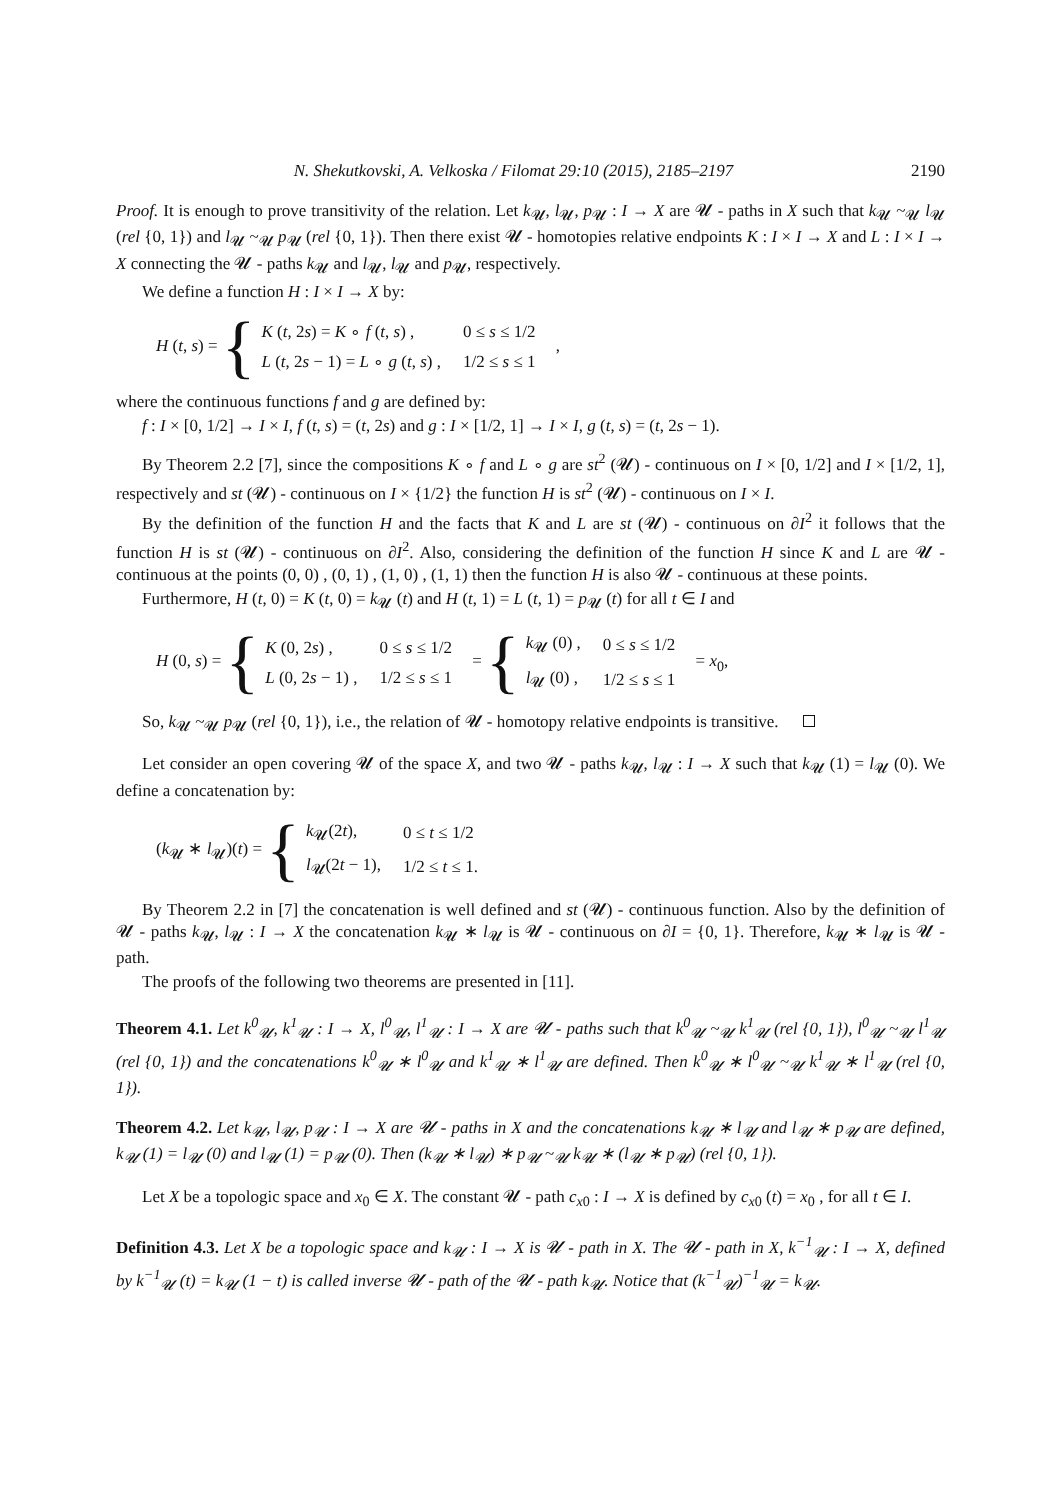N. Shekutkovski, A. Velkoska / Filomat 29:10 (2015), 2185–2197 2190
Proof. It is enough to prove transitivity of the relation. Let k<sub>𝓤</sub>, l<sub>𝓤</sub>, p<sub>𝓤</sub> : I → X are 𝓤 - paths in X such that k<sub>𝓤</sub> ~<sub>𝓤</sub> l<sub>𝓤</sub> (rel {0, 1}) and l<sub>𝓤</sub> ~<sub>𝓤</sub> p<sub>𝓤</sub> (rel {0, 1}). Then there exist 𝓤 - homotopies relative endpoints K : I × I → X and L : I × I → X connecting the 𝓤 - paths k<sub>𝓤</sub> and l<sub>𝓤</sub>, l<sub>𝓤</sub> and p<sub>𝓤</sub>, respectively.
We define a function H : I × I → X by:
H (t, s) = {
| K ( t , 2 s ) = K ∘ f ( t , s ) , | 0 ≤ s ≤ 1/2 |
| L ( t , 2 s − 1) = L ∘ g ( t , s ) , | 1/2 ≤ s ≤ 1 |
,
where the continuous functions f and g are defined by:
f : I × [0, 1/2] → I × I, f (t, s) = (t, 2s) and g : I × [1/2, 1] → I × I, g (t, s) = (t, 2s − 1).
By Theorem 2.2 [7], since the compositions K ∘ f and L ∘ g are st<sup>2</sup> (𝓤) - continuous on I × [0, 1/2] and I × [1/2, 1], respectively and st (𝓤) - continuous on I × {1/2} the function H is st<sup>2</sup> (𝓤) - continuous on I × I.
By the definition of the function H and the facts that K and L are st (𝓤) - continuous on ∂I<sup>2</sup> it follows that the function H is st (𝓤) - continuous on ∂I<sup>2</sup>. Also, considering the definition of the function H since K and L are 𝓤 - continuous at the points (0, 0) , (0, 1) , (1, 0) , (1, 1) then the function H is also 𝓤 - continuous at these points.
Furthermore, H (t, 0) = K (t, 0) = k<sub>𝓤</sub> (t) and H (t, 1) = L (t, 1) = p<sub>𝓤</sub> (t) for all t ∈ I and
H (0, s) = {
| K (0, 2 s ) , | 0 ≤ s ≤ 1/2 |
| L (0, 2 s − 1) , | 1/2 ≤ s ≤ 1 |
= {
| k<sub>𝓤</sub> (0) , | 0 ≤ s ≤ 1/2 |
| l<sub>𝓤</sub> (0) , | 1/2 ≤ s ≤ 1 |
= x<sub>0</sub>,
So, k<sub>𝓤</sub> ~<sub>𝓤</sub> p<sub>𝓤</sub> (rel {0, 1}), i.e., the relation of 𝓤 - homotopy relative endpoints is transitive.
Let consider an open covering 𝓤 of the space X, and two 𝓤 - paths k<sub>𝓤</sub>, l<sub>𝓤</sub> : I → X such that k<sub>𝓤</sub> (1) = l<sub>𝓤</sub> (0). We define a concatenation by:
(k<sub>𝓤</sub> ∗ l<sub>𝓤</sub>)(t) = {
| k<sub>𝓤</sub>(2 t ), | 0 ≤ t ≤ 1/2 |
| l<sub>𝓤</sub>(2 t − 1), | 1/2 ≤ t ≤ 1. |
By Theorem 2.2 in [7] the concatenation is well defined and st (𝓤) - continuous function. Also by the definition of 𝓤 - paths k<sub>𝓤</sub>, l<sub>𝓤</sub> : I → X the concatenation k<sub>𝓤</sub> ∗ l<sub>𝓤</sub> is 𝓤 - continuous on ∂I = {0, 1}. Therefore, k<sub>𝓤</sub> ∗ l<sub>𝓤</sub> is 𝓤 - path.
The proofs of the following two theorems are presented in [11].
Theorem 4.1. Let k<sup>0</sup><sub>𝓤</sub>, k<sup>1</sup><sub>𝓤</sub> : I → X, l<sup>0</sup><sub>𝓤</sub>, l<sup>1</sup><sub>𝓤</sub> : I → X are 𝓤 - paths such that k<sup>0</sup><sub>𝓤</sub> ~<sub>𝓤</sub> k<sup>1</sup><sub>𝓤</sub> (rel {0, 1}), l<sup>0</sup><sub>𝓤</sub> ~<sub>𝓤</sub> l<sup>1</sup><sub>𝓤</sub> (rel {0, 1}) and the concatenations k<sup>0</sup><sub>𝓤</sub> ∗ l<sup>0</sup><sub>𝓤</sub> and k<sup>1</sup><sub>𝓤</sub> ∗ l<sup>1</sup><sub>𝓤</sub> are defined. Then k<sup>0</sup><sub>𝓤</sub> ∗ l<sup>0</sup><sub>𝓤</sub> ~<sub>𝓤</sub> k<sup>1</sup><sub>𝓤</sub> ∗ l<sup>1</sup><sub>𝓤</sub> (rel {0, 1}).
Theorem 4.2. Let k<sub>𝓤</sub>, l<sub>𝓤</sub>, p<sub>𝓤</sub> : I → X are 𝓤 - paths in X and the concatenations k<sub>𝓤</sub> ∗ l<sub>𝓤</sub> and l<sub>𝓤</sub> ∗ p<sub>𝓤</sub> are defined, k<sub>𝓤</sub> (1) = l<sub>𝓤</sub> (0) and l<sub>𝓤</sub> (1) = p<sub>𝓤</sub> (0). Then (k<sub>𝓤</sub> ∗ l<sub>𝓤</sub>) ∗ p<sub>𝓤</sub> ~<sub>𝓤</sub> k<sub>𝓤</sub> ∗ (l<sub>𝓤</sub> ∗ p<sub>𝓤</sub>) (rel {0, 1}).
Let X be a topologic space and x<sub>0</sub> ∈ X. The constant 𝓤 - path c<sub>x0</sub> : I → X is defined by c<sub>x0</sub> (t) = x<sub>0</sub> , for all t ∈ I.
Definition 4.3. Let X be a topologic space and k<sub>𝓤</sub> : I → X is 𝓤 - path in X. The 𝓤 - path in X, k<sup>−1</sup><sub>𝓤</sub> : I → X, defined by k<sup>−1</sup><sub>𝓤</sub> (t) = k<sub>𝓤</sub> (1 − t) is called inverse 𝓤 - path of the 𝓤 - path k<sub>𝓤</sub>. Notice that (k<sup>−1</sup><sub>𝓤</sub>)<sup>−1</sup><sub>𝓤</sub> = k<sub>𝓤</sub>.